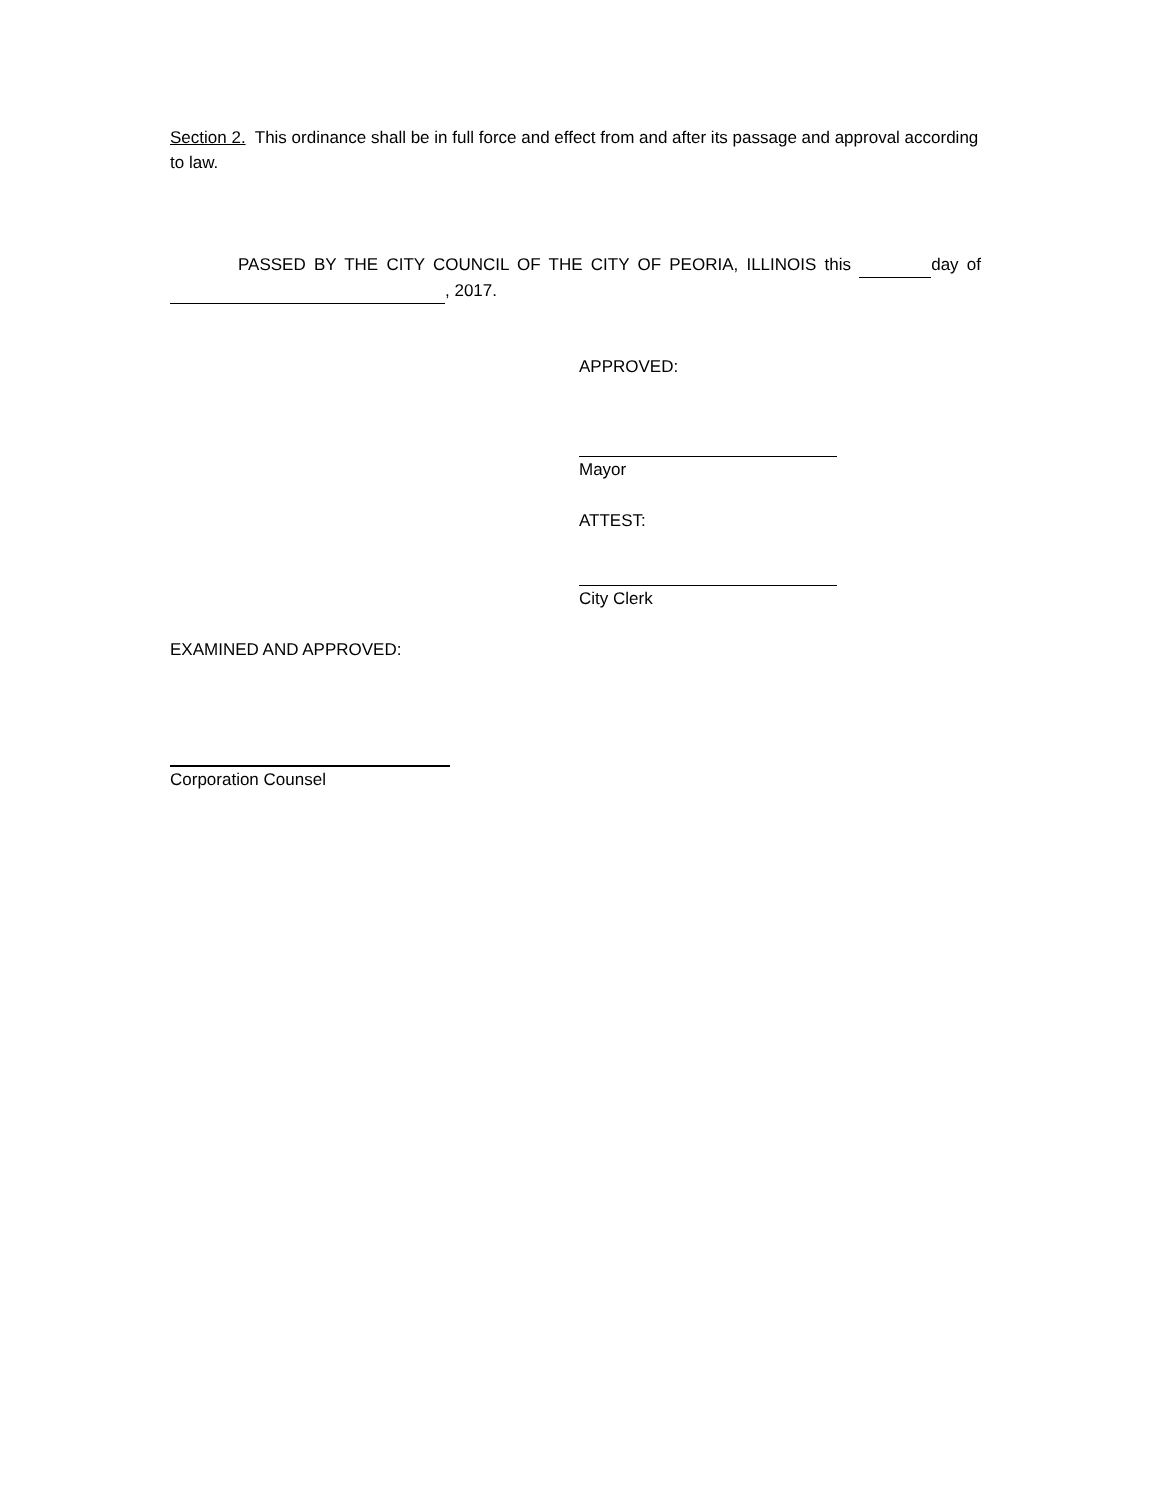Section 2. This ordinance shall be in full force and effect from and after its passage and approval according to law.
PASSED BY THE CITY COUNCIL OF THE CITY OF PEORIA, ILLINOIS this day of , 2017.
APPROVED:
Mayor
ATTEST:
City Clerk
EXAMINED AND APPROVED:
Corporation Counsel